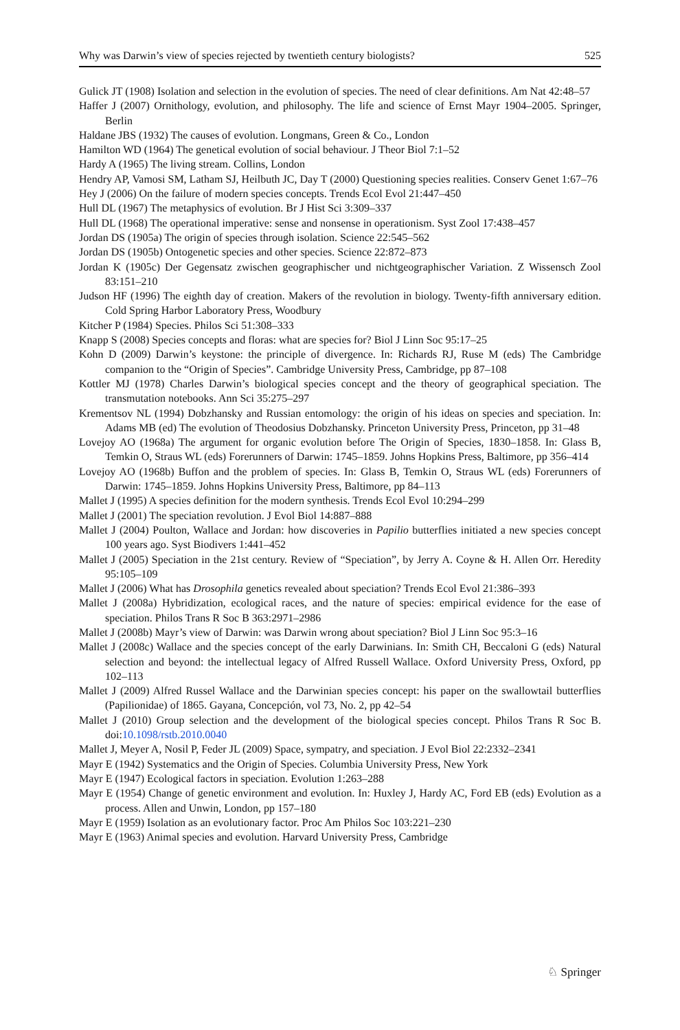Why was Darwin’s view of species rejected by twentieth century biologists? 525
Gulick JT (1908) Isolation and selection in the evolution of species. The need of clear definitions. Am Nat 42:48–57
Haffer J (2007) Ornithology, evolution, and philosophy. The life and science of Ernst Mayr 1904–2005. Springer, Berlin
Haldane JBS (1932) The causes of evolution. Longmans, Green & Co., London
Hamilton WD (1964) The genetical evolution of social behaviour. J Theor Biol 7:1–52
Hardy A (1965) The living stream. Collins, London
Hendry AP, Vamosi SM, Latham SJ, Heilbuth JC, Day T (2000) Questioning species realities. Conserv Genet 1:67–76
Hey J (2006) On the failure of modern species concepts. Trends Ecol Evol 21:447–450
Hull DL (1967) The metaphysics of evolution. Br J Hist Sci 3:309–337
Hull DL (1968) The operational imperative: sense and nonsense in operationism. Syst Zool 17:438–457
Jordan DS (1905a) The origin of species through isolation. Science 22:545–562
Jordan DS (1905b) Ontogenetic species and other species. Science 22:872–873
Jordan K (1905c) Der Gegensatz zwischen geographischer und nichtgeographischer Variation. Z Wissensch Zool 83:151–210
Judson HF (1996) The eighth day of creation. Makers of the revolution in biology. Twenty-fifth anniversary edition. Cold Spring Harbor Laboratory Press, Woodbury
Kitcher P (1984) Species. Philos Sci 51:308–333
Knapp S (2008) Species concepts and floras: what are species for? Biol J Linn Soc 95:17–25
Kohn D (2009) Darwin’s keystone: the principle of divergence. In: Richards RJ, Ruse M (eds) The Cambridge companion to the “Origin of Species”. Cambridge University Press, Cambridge, pp 87–108
Kottler MJ (1978) Charles Darwin’s biological species concept and the theory of geographical speciation. The transmutation notebooks. Ann Sci 35:275–297
Krementsov NL (1994) Dobzhansky and Russian entomology: the origin of his ideas on species and speciation. In: Adams MB (ed) The evolution of Theodosius Dobzhansky. Princeton University Press, Princeton, pp 31–48
Lovejoy AO (1968a) The argument for organic evolution before The Origin of Species, 1830–1858. In: Glass B, Temkin O, Straus WL (eds) Forerunners of Darwin: 1745–1859. Johns Hopkins Press, Baltimore, pp 356–414
Lovejoy AO (1968b) Buffon and the problem of species. In: Glass B, Temkin O, Straus WL (eds) Forerunners of Darwin: 1745–1859. Johns Hopkins University Press, Baltimore, pp 84–113
Mallet J (1995) A species definition for the modern synthesis. Trends Ecol Evol 10:294–299
Mallet J (2001) The speciation revolution. J Evol Biol 14:887–888
Mallet J (2004) Poulton, Wallace and Jordan: how discoveries in Papilio butterflies initiated a new species concept 100 years ago. Syst Biodivers 1:441–452
Mallet J (2005) Speciation in the 21st century. Review of “Speciation”, by Jerry A. Coyne & H. Allen Orr. Heredity 95:105–109
Mallet J (2006) What has Drosophila genetics revealed about speciation? Trends Ecol Evol 21:386–393
Mallet J (2008a) Hybridization, ecological races, and the nature of species: empirical evidence for the ease of speciation. Philos Trans R Soc B 363:2971–2986
Mallet J (2008b) Mayr’s view of Darwin: was Darwin wrong about speciation? Biol J Linn Soc 95:3–16
Mallet J (2008c) Wallace and the species concept of the early Darwinians. In: Smith CH, Beccaloni G (eds) Natural selection and beyond: the intellectual legacy of Alfred Russell Wallace. Oxford University Press, Oxford, pp 102–113
Mallet J (2009) Alfred Russel Wallace and the Darwinian species concept: his paper on the swallowtail butterflies (Papilionidae) of 1865. Gayana, Concepción, vol 73, No. 2, pp 42–54
Mallet J (2010) Group selection and the development of the biological species concept. Philos Trans R Soc B. doi:10.1098/rstb.2010.0040
Mallet J, Meyer A, Nosil P, Feder JL (2009) Space, sympatry, and speciation. J Evol Biol 22:2332–2341
Mayr E (1942) Systematics and the Origin of Species. Columbia University Press, New York
Mayr E (1947) Ecological factors in speciation. Evolution 1:263–288
Mayr E (1954) Change of genetic environment and evolution. In: Huxley J, Hardy AC, Ford EB (eds) Evolution as a process. Allen and Unwin, London, pp 157–180
Mayr E (1959) Isolation as an evolutionary factor. Proc Am Philos Soc 103:221–230
Mayr E (1963) Animal species and evolution. Harvard University Press, Cambridge
♘ Springer